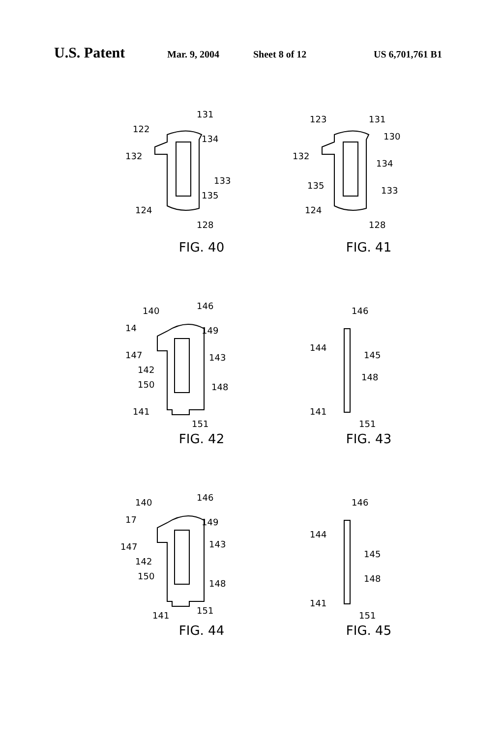U.S. Patent Mar. 9, 2004 Sheet 8 of 12 US 6,701,761 B1
131
122
134
132
133
135
124
128
FIG. 40
123
131
130
132
134
135
133
124
128
FIG. 41
140
146
14
149
147
143
142
148
150
141
151
FIG. 42
146
144
145
148
141
151
FIG. 43
140
146
17
149
147
143
142
148
150
141
151
FIG. 44
146
144
145
148
141
151
FIG. 45